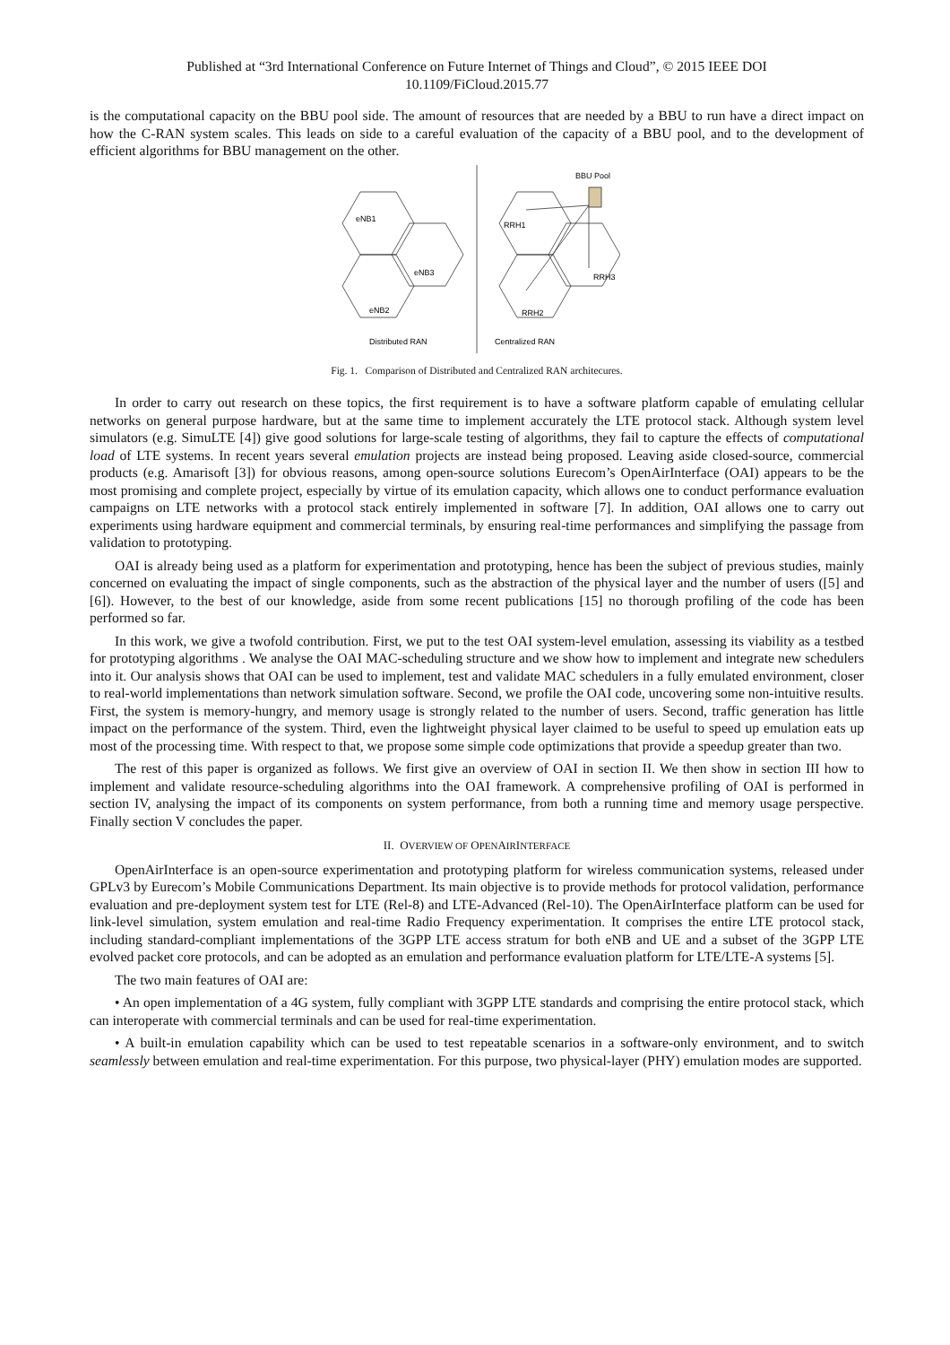Published at “3rd International Conference on Future Internet of Things and Cloud”, © 2015 IEEE DOI
10.1109/FiCloud.2015.77
is the computational capacity on the BBU pool side. The amount of resources that are needed by a BBU to run have a direct impact on how the C-RAN system scales. This leads on side to a careful evaluation of the capacity of a BBU pool, and to the development of efficient algorithms for BBU management on the other.
eNB1
eNB3
eNB2
RRH1
RRH3
RRH2
BBU Pool
Distributed RAN
Centralized RAN
Fig. 1. Comparison of Distributed and Centralized RAN architecures.
In order to carry out research on these topics, the first requirement is to have a software platform capable of emulating cellular networks on general purpose hardware, but at the same time to implement accurately the LTE protocol stack. Although system level simulators (e.g. SimuLTE [4]) give good solutions for large-scale testing of algorithms, they fail to capture the effects of computational load of LTE systems. In recent years several emulation projects are instead being proposed. Leaving aside closed-source, commercial products (e.g. Amarisoft [3]) for obvious reasons, among open-source solutions Eurecom’s OpenAirInterface (OAI) appears to be the most promising and complete project, especially by virtue of its emulation capacity, which allows one to conduct performance evaluation campaigns on LTE networks with a protocol stack entirely implemented in software [7]. In addition, OAI allows one to carry out experiments using hardware equipment and commercial terminals, by ensuring real-time performances and simplifying the passage from validation to prototyping.
OAI is already being used as a platform for experimentation and prototyping, hence has been the subject of previous studies, mainly concerned on evaluating the impact of single components, such as the abstraction of the physical layer and the number of users ([5] and [6]). However, to the best of our knowledge, aside from some recent publications [15] no thorough profiling of the code has been performed so far.
In this work, we give a twofold contribution. First, we put to the test OAI system-level emulation, assessing its viability as a testbed for prototyping algorithms . We analyse the OAI MAC-scheduling structure and we show how to implement and integrate new schedulers into it. Our analysis shows that OAI can be used to implement, test and validate MAC schedulers in a fully emulated environment, closer to real-world implementations than network simulation software. Second, we profile the OAI code, uncovering some non-intuitive results. First, the system is memory-hungry, and memory usage is strongly related to the number of users. Second, traffic generation has little impact on the performance of the system. Third, even the lightweight physical layer claimed to be useful to speed up emulation eats up most of the processing time. With respect to that, we propose some simple code optimizations that provide a speedup greater than two.
The rest of this paper is organized as follows. We first give an overview of OAI in section II. We then show in section III how to implement and validate resource-scheduling algorithms into the OAI framework. A comprehensive profiling of OAI is performed in section IV, analysing the impact of its components on system performance, from both a running time and memory usage perspective. Finally section V concludes the paper.
II. OVERVIEW OF OPENAIRINTERFACE
OpenAirInterface is an open-source experimentation and prototyping platform for wireless communication systems, released under GPLv3 by Eurecom’s Mobile Communications Department. Its main objective is to provide methods for protocol validation, performance evaluation and pre-deployment system test for LTE (Rel-8) and LTE-Advanced (Rel-10). The OpenAirInterface platform can be used for link-level simulation, system emulation and real-time Radio Frequency experimentation. It comprises the entire LTE protocol stack, including standard-compliant implementations of the 3GPP LTE access stratum for both eNB and UE and a subset of the 3GPP LTE evolved packet core protocols, and can be adopted as an emulation and performance evaluation platform for LTE/LTE-A systems [5].
The two main features of OAI are:
• An open implementation of a 4G system, fully compliant with 3GPP LTE standards and comprising the entire protocol stack, which can interoperate with commercial terminals and can be used for real-time experimentation.
• A built-in emulation capability which can be used to test repeatable scenarios in a software-only environment, and to switch seamlessly between emulation and real-time experimentation. For this purpose, two physical-layer (PHY) emulation modes are supported.